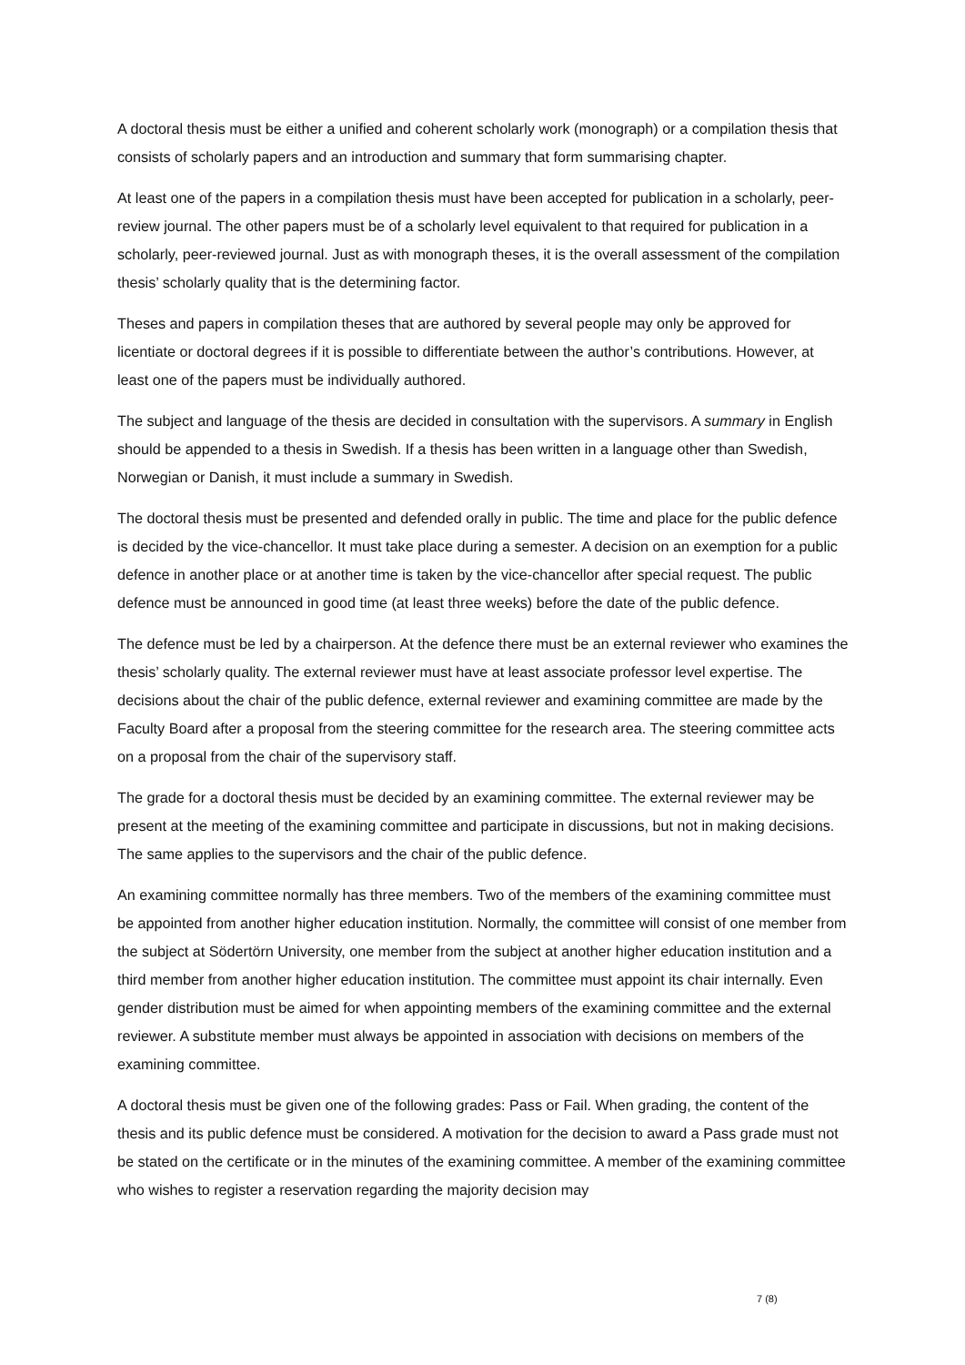A doctoral thesis must be either a unified and coherent scholarly work (monograph) or a compilation thesis that consists of scholarly papers and an introduction and summary that form summarising chapter.
At least one of the papers in a compilation thesis must have been accepted for publication in a scholarly, peer-review journal. The other papers must be of a scholarly level equivalent to that required for publication in a scholarly, peer-reviewed journal. Just as with monograph theses, it is the overall assessment of the compilation thesis’ scholarly quality that is the determining factor.
Theses and papers in compilation theses that are authored by several people may only be approved for licentiate or doctoral degrees if it is possible to differentiate between the author’s contributions. However, at least one of the papers must be individually authored.
The subject and language of the thesis are decided in consultation with the supervisors. A summary in English should be appended to a thesis in Swedish. If a thesis has been written in a language other than Swedish, Norwegian or Danish, it must include a summary in Swedish.
The doctoral thesis must be presented and defended orally in public. The time and place for the public defence is decided by the vice-chancellor. It must take place during a semester. A decision on an exemption for a public defence in another place or at another time is taken by the vice-chancellor after special request. The public defence must be announced in good time (at least three weeks) before the date of the public defence.
The defence must be led by a chairperson. At the defence there must be an external reviewer who examines the thesis’ scholarly quality. The external reviewer must have at least associate professor level expertise. The decisions about the chair of the public defence, external reviewer and examining committee are made by the Faculty Board after a proposal from the steering committee for the research area. The steering committee acts on a proposal from the chair of the supervisory staff.
The grade for a doctoral thesis must be decided by an examining committee. The external reviewer may be present at the meeting of the examining committee and participate in discussions, but not in making decisions. The same applies to the supervisors and the chair of the public defence.
An examining committee normally has three members. Two of the members of the examining committee must be appointed from another higher education institution. Normally, the committee will consist of one member from the subject at Södertörn University, one member from the subject at another higher education institution and a third member from another higher education institution. The committee must appoint its chair internally. Even gender distribution must be aimed for when appointing members of the examining committee and the external reviewer. A substitute member must always be appointed in association with decisions on members of the examining committee.
A doctoral thesis must be given one of the following grades: Pass or Fail. When grading, the content of the thesis and its public defence must be considered. A motivation for the decision to award a Pass grade must not be stated on the certificate or in the minutes of the examining committee. A member of the examining committee who wishes to register a reservation regarding the majority decision may
7 (8)